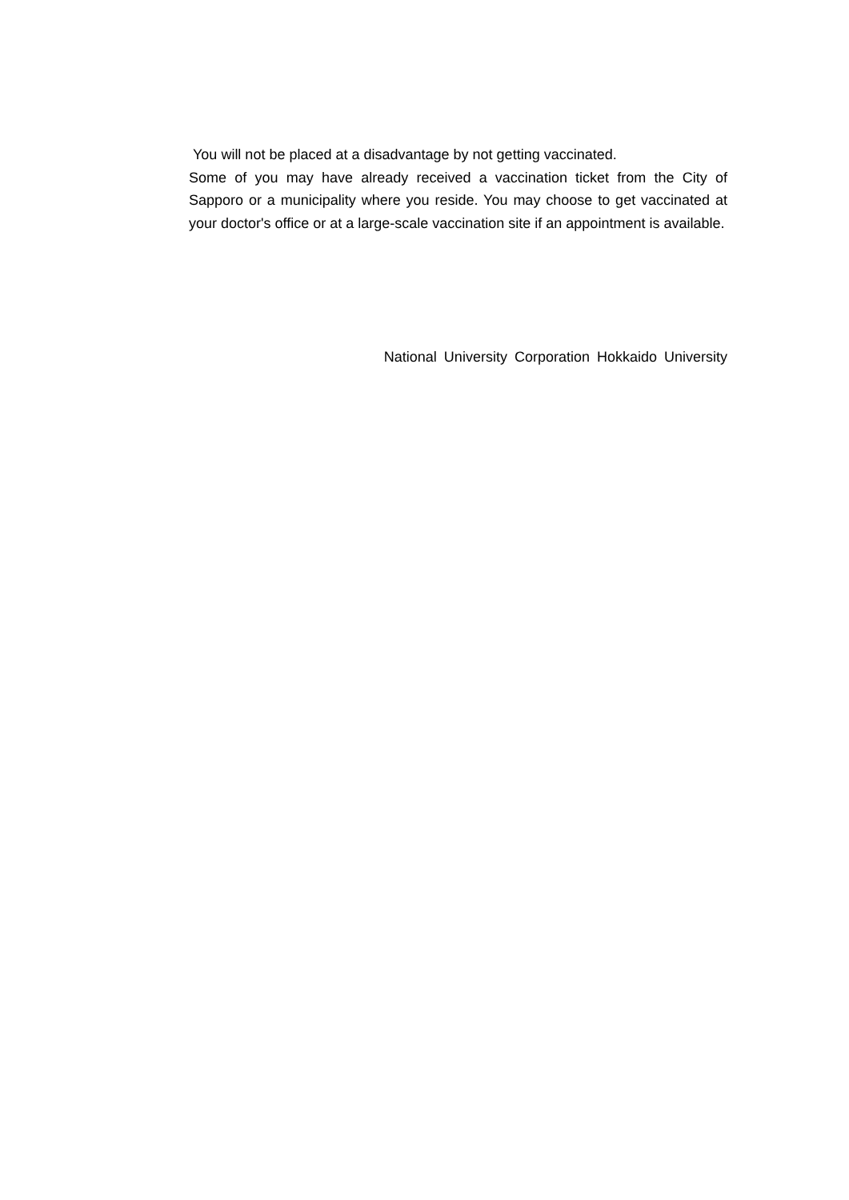You will not be placed at a disadvantage by not getting vaccinated.
Some of you may have already received a vaccination ticket from the City of Sapporo or a municipality where you reside. You may choose to get vaccinated at your doctor's office or at a large-scale vaccination site if an appointment is available.
National University Corporation Hokkaido University